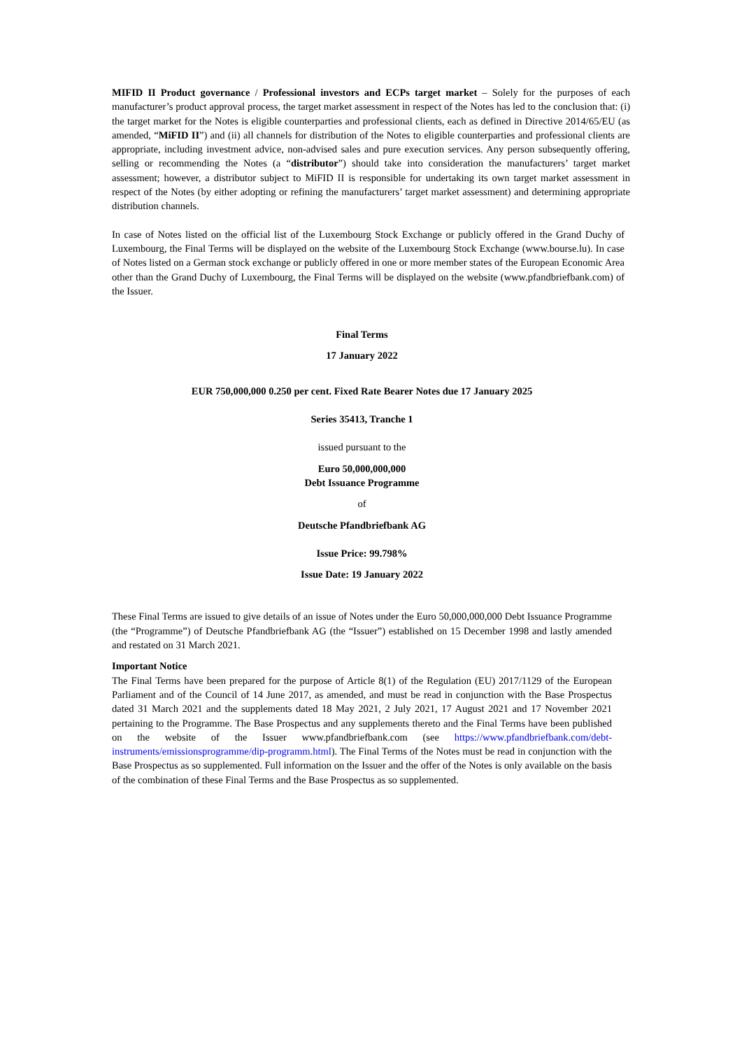MIFID II Product governance / Professional investors and ECPs target market – Solely for the purposes of each manufacturer’s product approval process, the target market assessment in respect of the Notes has led to the conclusion that: (i) the target market for the Notes is eligible counterparties and professional clients, each as defined in Directive 2014/65/EU (as amended, “MiFID II”) and (ii) all channels for distribution of the Notes to eligible counterparties and professional clients are appropriate, including investment advice, non-advised sales and pure execution services. Any person subsequently offering, selling or recommending the Notes (a “distributor”) should take into consideration the manufacturers’ target market assessment; however, a distributor subject to MiFID II is responsible for undertaking its own target market assessment in respect of the Notes (by either adopting or refining the manufacturers’ target market assessment) and determining appropriate distribution channels.
In case of Notes listed on the official list of the Luxembourg Stock Exchange or publicly offered in the Grand Duchy of Luxembourg, the Final Terms will be displayed on the website of the Luxembourg Stock Exchange (www.bourse.lu). In case of Notes listed on a German stock exchange or publicly offered in one or more member states of the European Economic Area other than the Grand Duchy of Luxembourg, the Final Terms will be displayed on the website (www.pfandbriefbank.com) of the Issuer.
Final Terms
17 January 2022
EUR 750,000,000 0.250 per cent. Fixed Rate Bearer Notes due 17 January 2025
Series 35413, Tranche 1
issued pursuant to the
Euro 50,000,000,000
Debt Issuance Programme
of
Deutsche Pfandbriefbank AG
Issue Price: 99.798%
Issue Date: 19 January 2022
These Final Terms are issued to give details of an issue of Notes under the Euro 50,000,000,000 Debt Issuance Programme (the “Programme”) of Deutsche Pfandbriefbank AG (the “Issuer”) established on 15 December 1998 and lastly amended and restated on 31 March 2021.
Important Notice
The Final Terms have been prepared for the purpose of Article 8(1) of the Regulation (EU) 2017/1129 of the European Parliament and of the Council of 14 June 2017, as amended, and must be read in conjunction with the Base Prospectus dated 31 March 2021 and the supplements dated 18 May 2021, 2 July 2021, 17 August 2021 and 17 November 2021 pertaining to the Programme. The Base Prospectus and any supplements thereto and the Final Terms have been published on the website of the Issuer www.pfandbriefbank.com (see https://www.pfandbriefbank.com/debt-instruments/emissionsprogramme/dip-programm.html). The Final Terms of the Notes must be read in conjunction with the Base Prospectus as so supplemented. Full information on the Issuer and the offer of the Notes is only available on the basis of the combination of these Final Terms and the Base Prospectus as so supplemented.